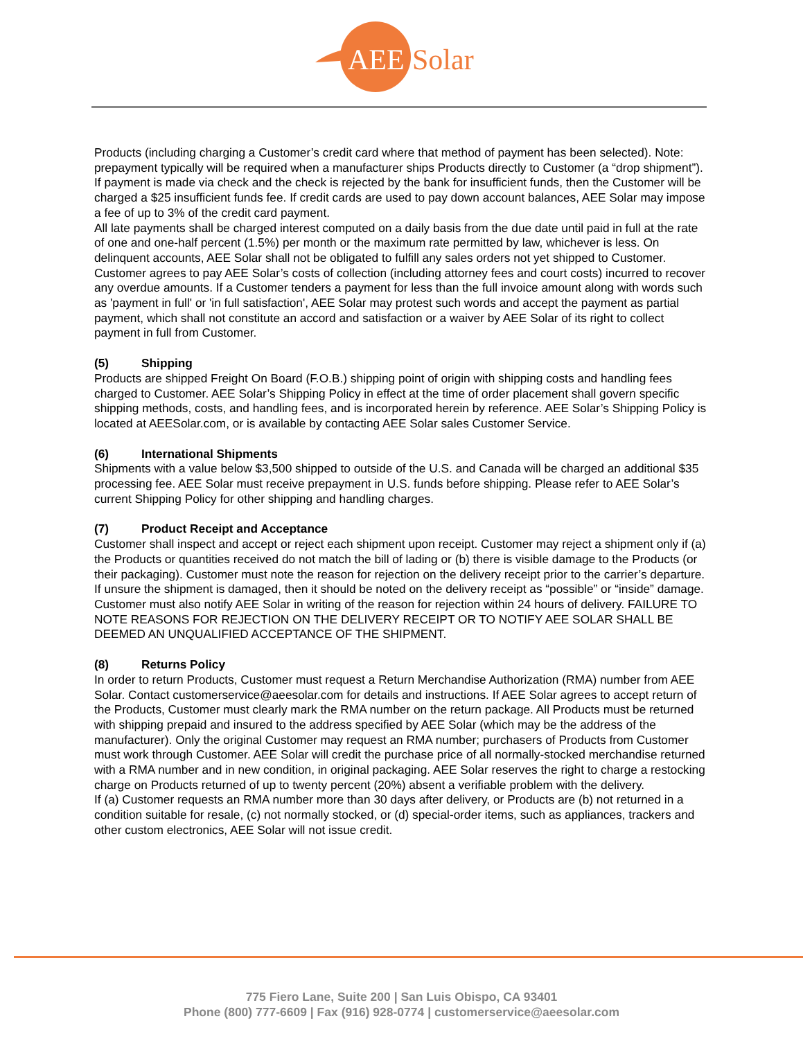AEE
Solar
Products (including charging a Customer’s credit card where that method of payment has been selected). Note: prepayment typically will be required when a manufacturer ships Products directly to Customer (a “drop shipment”).
If payment is made via check and the check is rejected by the bank for insufficient funds, then the Customer will be charged a $25 insufficient funds fee. If credit cards are used to pay down account balances, AEE Solar may impose a fee of up to 3% of the credit card payment.
All late payments shall be charged interest computed on a daily basis from the due date until paid in full at the rate of one and one-half percent (1.5%) per month or the maximum rate permitted by law, whichever is less. On delinquent accounts, AEE Solar shall not be obligated to fulfill any sales orders not yet shipped to Customer. Customer agrees to pay AEE Solar’s costs of collection (including attorney fees and court costs) incurred to recover any overdue amounts. If a Customer tenders a payment for less than the full invoice amount along with words such as 'payment in full' or 'in full satisfaction', AEE Solar may protest such words and accept the payment as partial payment, which shall not constitute an accord and satisfaction or a waiver by AEE Solar of its right to collect payment in full from Customer.
(5) Shipping
Products are shipped Freight On Board (F.O.B.) shipping point of origin with shipping costs and handling fees charged to Customer. AEE Solar’s Shipping Policy in effect at the time of order placement shall govern specific shipping methods, costs, and handling fees, and is incorporated herein by reference. AEE Solar’s Shipping Policy is located at AEESolar.com, or is available by contacting AEE Solar sales Customer Service.
(6) International Shipments
Shipments with a value below $3,500 shipped to outside of the U.S. and Canada will be charged an additional $35 processing fee. AEE Solar must receive prepayment in U.S. funds before shipping. Please refer to AEE Solar’s current Shipping Policy for other shipping and handling charges.
(7) Product Receipt and Acceptance
Customer shall inspect and accept or reject each shipment upon receipt. Customer may reject a shipment only if (a) the Products or quantities received do not match the bill of lading or (b) there is visible damage to the Products (or their packaging). Customer must note the reason for rejection on the delivery receipt prior to the carrier’s departure. If unsure the shipment is damaged, then it should be noted on the delivery receipt as “possible” or “inside” damage. Customer must also notify AEE Solar in writing of the reason for rejection within 24 hours of delivery. FAILURE TO NOTE REASONS FOR REJECTION ON THE DELIVERY RECEIPT OR TO NOTIFY AEE SOLAR SHALL BE DEEMED AN UNQUALIFIED ACCEPTANCE OF THE SHIPMENT.
(8) Returns Policy
In order to return Products, Customer must request a Return Merchandise Authorization (RMA) number from AEE Solar. Contact customerservice@aeesolar.com for details and instructions. If AEE Solar agrees to accept return of the Products, Customer must clearly mark the RMA number on the return package. All Products must be returned with shipping prepaid and insured to the address specified by AEE Solar (which may be the address of the manufacturer). Only the original Customer may request an RMA number; purchasers of Products from Customer must work through Customer. AEE Solar will credit the purchase price of all normally-stocked merchandise returned with a RMA number and in new condition, in original packaging. AEE Solar reserves the right to charge a restocking charge on Products returned of up to twenty percent (20%) absent a verifiable problem with the delivery.
If (a) Customer requests an RMA number more than 30 days after delivery, or Products are (b) not returned in a condition suitable for resale, (c) not normally stocked, or (d) special-order items, such as appliances, trackers and other custom electronics, AEE Solar will not issue credit.
775 Fiero Lane, Suite 200 | San Luis Obispo, CA 93401
Phone (800) 777-6609 | Fax (916) 928-0774 | customerservice@aeesolar.com